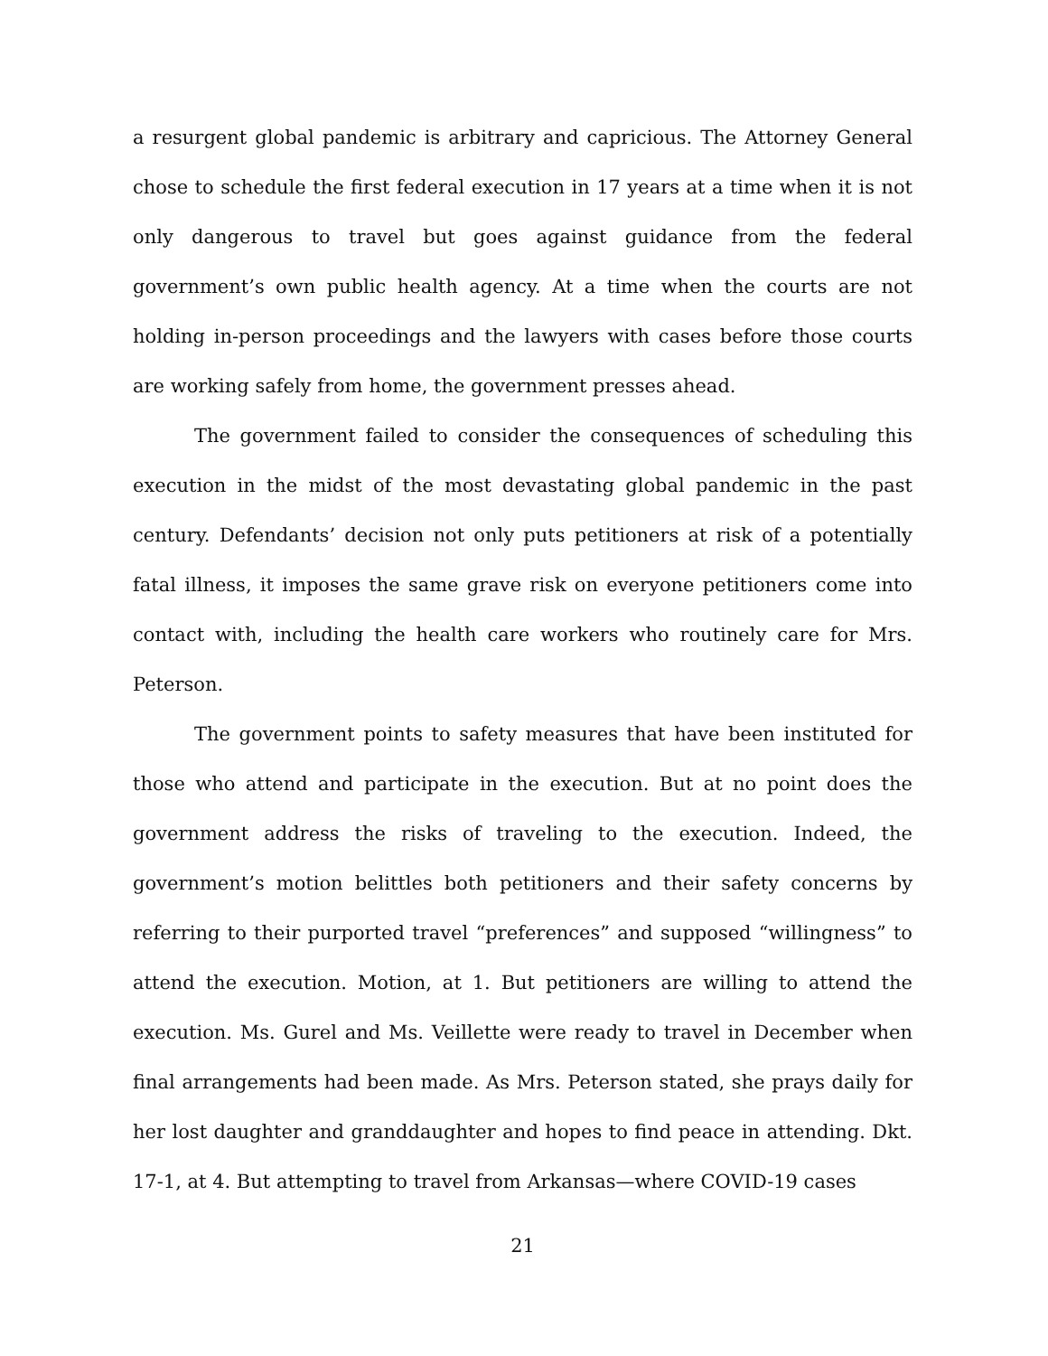a resurgent global pandemic is arbitrary and capricious. The Attorney General chose to schedule the first federal execution in 17 years at a time when it is not only dangerous to travel but goes against guidance from the federal government’s own public health agency. At a time when the courts are not holding in-person proceedings and the lawyers with cases before those courts are working safely from home, the government presses ahead.
The government failed to consider the consequences of scheduling this execution in the midst of the most devastating global pandemic in the past century. Defendants’ decision not only puts petitioners at risk of a potentially fatal illness, it imposes the same grave risk on everyone petitioners come into contact with, including the health care workers who routinely care for Mrs. Peterson.
The government points to safety measures that have been instituted for those who attend and participate in the execution. But at no point does the government address the risks of traveling to the execution. Indeed, the government’s motion belittles both petitioners and their safety concerns by referring to their purported travel “preferences” and supposed “willingness” to attend the execution. Motion, at 1. But petitioners are willing to attend the execution. Ms. Gurel and Ms. Veillette were ready to travel in December when final arrangements had been made. As Mrs. Peterson stated, she prays daily for her lost daughter and granddaughter and hopes to find peace in attending. Dkt. 17-1, at 4. But attempting to travel from Arkansas—where COVID-19 cases
21